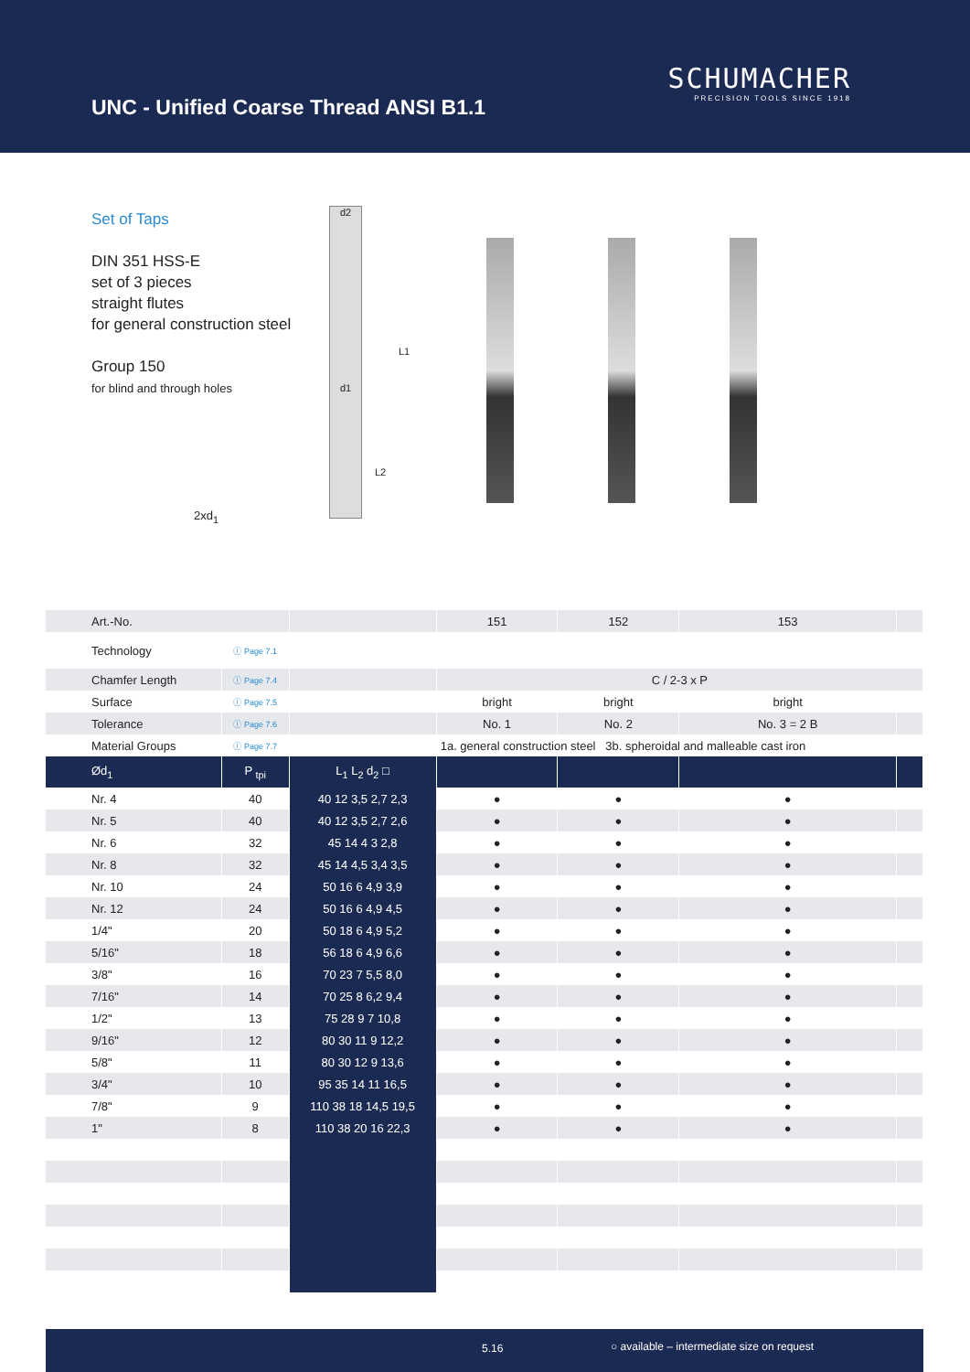UNC - Unified Coarse Thread ANSI B1.1
SCHUMACHER
PRECISION TOOLS SINCE 1918
Set of Taps
DIN 351 HSS-E
set of 3 pieces
straight flutes
for general construction steel
Group 150
for blind and through holes
2xd<sub>1</sub>
d2
d1
L1
L2
| Art.-No. | | | 151 | 152 | 153 | |
| Technology | ⓘ Page 7.1 | | | | | |
| Chamfer Length | ⓘ Page 7.4 | | C / 2-3 x P | | | |
| Surface | ⓘ Page 7.5 | | bright | bright | bright | |
| Tolerance | ⓘ Page 7.6 | | No. 1 | No. 2 | No. 3 = 2 B | |
| Material Groups | ⓘ Page 7.7 | | 1a. general construction steel 3b. spheroidal and malleable cast iron | | | |
| Ød<sub>1</sub> | P <sub>tpi</sub> | L<sub>1</sub> L<sub>2</sub> d<sub>2</sub> □ | | | | |
| Nr. 4 | 40 | 40 12 3,5 2,7 2,3 | ● | ● | ● | |
| Nr. 5 | 40 | 40 12 3,5 2,7 2,6 | ● | ● | ● | |
| Nr. 6 | 32 | 45 14 4 3 2,8 | ● | ● | ● | |
| Nr. 8 | 32 | 45 14 4,5 3,4 3,5 | ● | ● | ● | |
| Nr. 10 | 24 | 50 16 6 4,9 3,9 | ● | ● | ● | |
| Nr. 12 | 24 | 50 16 6 4,9 4,5 | ● | ● | ● | |
| 1/4" | 20 | 50 18 6 4,9 5,2 | ● | ● | ● | |
| 5/16" | 18 | 56 18 6 4,9 6,6 | ● | ● | ● | |
| 3/8" | 16 | 70 23 7 5,5 8,0 | ● | ● | ● | |
| 7/16" | 14 | 70 25 8 6,2 9,4 | ● | ● | ● | |
| 1/2" | 13 | 75 28 9 7 10,8 | ● | ● | ● | |
| 9/16" | 12 | 80 30 11 9 12,2 | ● | ● | ● | |
| 5/8" | 11 | 80 30 12 9 13,6 | ● | ● | ● | |
| 3/4" | 10 | 95 35 14 11 16,5 | ● | ● | ● | |
| 7/8" | 9 | 110 38 18 14,5 19,5 | ● | ● | ● | |
| 1" | 8 | 110 38 20 16 22,3 | ● | ● | ● | |
5.16 ○ available – intermediate size on request